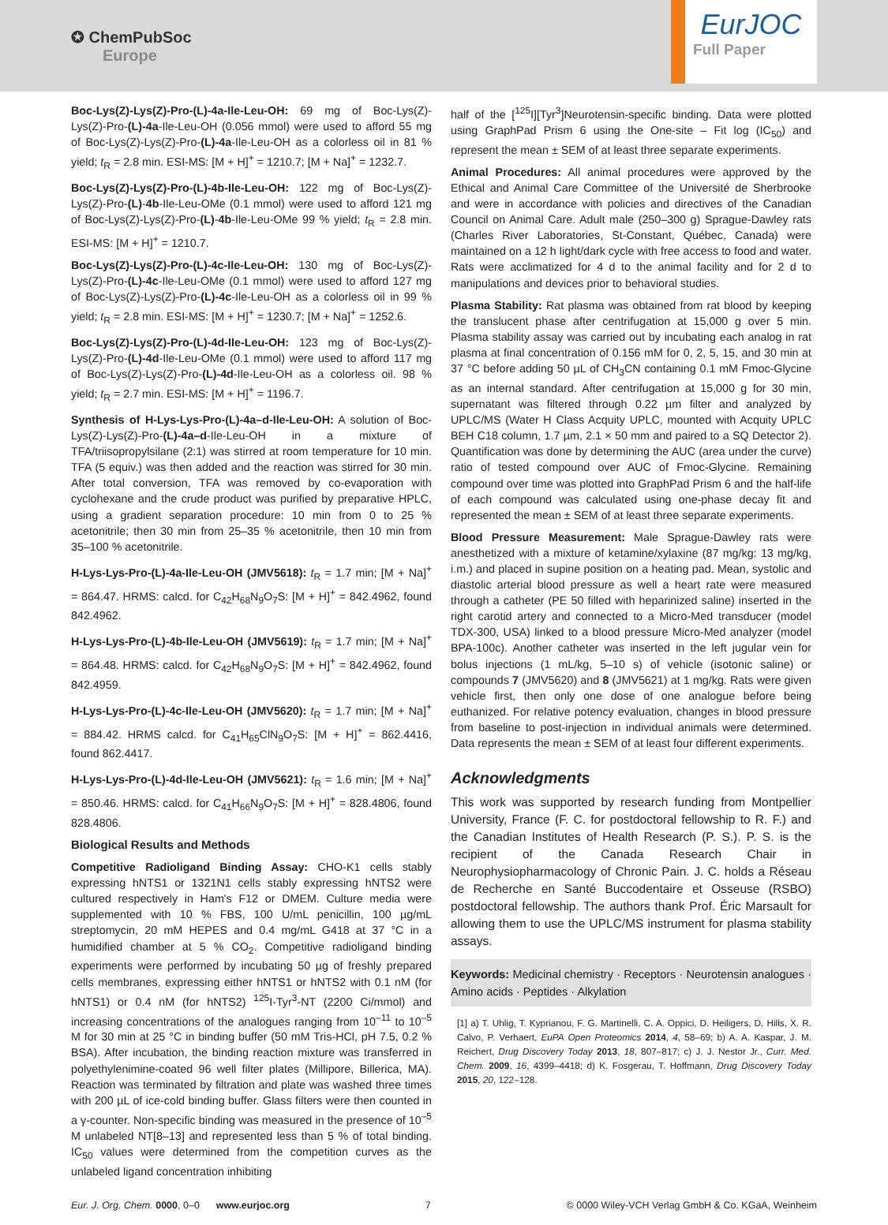✪ ChemPubSoc
Europe
EurJOC
Full Paper
Boc-Lys(Z)-Lys(Z)-Pro-(L)-4a-Ile-Leu-OH: 69 mg of Boc-Lys(Z)-Lys(Z)-Pro-(L)-4a-Ile-Leu-OH (0.056 mmol) were used to afford 55 mg of Boc-Lys(Z)-Lys(Z)-Pro-(L)-4a-Ile-Leu-OH as a colorless oil in 81 % yield; t<sub>R</sub> = 2.8 min. ESI-MS: [M + H]<sup>+</sup> = 1210.7; [M + Na]<sup>+</sup> = 1232.7.
Boc-Lys(Z)-Lys(Z)-Pro-(L)-4b-Ile-Leu-OH: 122 mg of Boc-Lys(Z)-Lys(Z)-Pro-(L)-4b-Ile-Leu-OMe (0.1 mmol) were used to afford 121 mg of Boc-Lys(Z)-Lys(Z)-Pro-(L)-4b-Ile-Leu-OMe 99 % yield; t<sub>R</sub> = 2.8 min. ESI-MS: [M + H]<sup>+</sup> = 1210.7.
Boc-Lys(Z)-Lys(Z)-Pro-(L)-4c-Ile-Leu-OH: 130 mg of Boc-Lys(Z)-Lys(Z)-Pro-(L)-4c-Ile-Leu-OMe (0.1 mmol) were used to afford 127 mg of Boc-Lys(Z)-Lys(Z)-Pro-(L)-4c-Ile-Leu-OH as a colorless oil in 99 % yield; t<sub>R</sub> = 2.8 min. ESI-MS: [M + H]<sup>+</sup> = 1230.7; [M + Na]<sup>+</sup> = 1252.6.
Boc-Lys(Z)-Lys(Z)-Pro-(L)-4d-Ile-Leu-OH: 123 mg of Boc-Lys(Z)-Lys(Z)-Pro-(L)-4d-Ile-Leu-OMe (0.1 mmol) were used to afford 117 mg of Boc-Lys(Z)-Lys(Z)-Pro-(L)-4d-Ile-Leu-OH as a colorless oil. 98 % yield; t<sub>R</sub> = 2.7 min. ESI-MS: [M + H]<sup>+</sup> = 1196.7.
Synthesis of H-Lys-Lys-Pro-(L)-4a–d-Ile-Leu-OH: A solution of Boc-Lys(Z)-Lys(Z)-Pro-(L)-4a–d-Ile-Leu-OH in a mixture of TFA/triisopropylsilane (2:1) was stirred at room temperature for 10 min. TFA (5 equiv.) was then added and the reaction was stirred for 30 min. After total conversion, TFA was removed by co-evaporation with cyclohexane and the crude product was purified by preparative HPLC, using a gradient separation procedure: 10 min from 0 to 25 % acetonitrile; then 30 min from 25–35 % acetonitrile, then 10 min from 35–100 % acetonitrile.
H-Lys-Lys-Pro-(L)-4a-Ile-Leu-OH (JMV5618): t<sub>R</sub> = 1.7 min; [M + Na]<sup>+</sup> = 864.47. HRMS: calcd. for C<sub>42</sub>H<sub>68</sub>N<sub>9</sub>O<sub>7</sub>S: [M + H]<sup>+</sup> = 842.4962, found 842.4962.
H-Lys-Lys-Pro-(L)-4b-Ile-Leu-OH (JMV5619): t<sub>R</sub> = 1.7 min; [M + Na]<sup>+</sup> = 864.48. HRMS: calcd. for C<sub>42</sub>H<sub>68</sub>N<sub>9</sub>O<sub>7</sub>S: [M + H]<sup>+</sup> = 842.4962, found 842.4959.
H-Lys-Lys-Pro-(L)-4c-Ile-Leu-OH (JMV5620): t<sub>R</sub> = 1.7 min; [M + Na]<sup>+</sup> = 884.42. HRMS calcd. for C<sub>41</sub>H<sub>65</sub>ClN<sub>9</sub>O<sub>7</sub>S: [M + H]<sup>+</sup> = 862.4416, found 862.4417.
H-Lys-Lys-Pro-(L)-4d-Ile-Leu-OH (JMV5621): t<sub>R</sub> = 1.6 min; [M + Na]<sup>+</sup> = 850.46. HRMS: calcd. for C<sub>41</sub>H<sub>66</sub>N<sub>9</sub>O<sub>7</sub>S: [M + H]<sup>+</sup> = 828.4806, found 828.4806.
Biological Results and Methods
Competitive Radioligand Binding Assay: CHO-K1 cells stably expressing hNTS1 or 1321N1 cells stably expressing hNTS2 were cultured respectively in Ham's F12 or DMEM. Culture media were supplemented with 10 % FBS, 100 U/mL penicillin, 100 µg/mL streptomycin, 20 mM HEPES and 0.4 mg/mL G418 at 37 °C in a humidified chamber at 5 % CO<sub>2</sub>. Competitive radioligand binding experiments were performed by incubating 50 µg of freshly prepared cells membranes, expressing either hNTS1 or hNTS2 with 0.1 nM (for hNTS1) or 0.4 nM (for hNTS2) <sup>125</sup>I-Tyr<sup>3</sup>-NT (2200 Ci/mmol) and increasing concentrations of the analogues ranging from 10<sup>–11</sup> to 10<sup>–5</sup> M for 30 min at 25 °C in binding buffer (50 mM Tris-HCl, pH 7.5, 0.2 % BSA). After incubation, the binding reaction mixture was transferred in polyethylenimine-coated 96 well filter plates (Millipore, Billerica, MA). Reaction was terminated by filtration and plate was washed three times with 200 µL of ice-cold binding buffer. Glass filters were then counted in a γ-counter. Non-specific binding was measured in the presence of 10<sup>–5</sup> M unlabeled NT[8–13] and represented less than 5 % of total binding. IC<sub>50</sub> values were determined from the competition curves as the unlabeled ligand concentration inhibiting
half of the [<sup>125</sup>I][Tyr<sup>3</sup>]Neurotensin-specific binding. Data were plotted using GraphPad Prism 6 using the One-site – Fit log (IC<sub>50</sub>) and represent the mean ± SEM of at least three separate experiments.
Animal Procedures: All animal procedures were approved by the Ethical and Animal Care Committee of the Université de Sherbrooke and were in accordance with policies and directives of the Canadian Council on Animal Care. Adult male (250–300 g) Sprague-Dawley rats (Charles River Laboratories, St-Constant, Québec, Canada) were maintained on a 12 h light/dark cycle with free access to food and water. Rats were acclimatized for 4 d to the animal facility and for 2 d to manipulations and devices prior to behavioral studies.
Plasma Stability: Rat plasma was obtained from rat blood by keeping the translucent phase after centrifugation at 15,000 g over 5 min. Plasma stability assay was carried out by incubating each analog in rat plasma at final concentration of 0.156 mM for 0, 2, 5, 15, and 30 min at 37 °C before adding 50 µL of CH<sub>3</sub>CN containing 0.1 mM Fmoc-Glycine as an internal standard. After centrifugation at 15,000 g for 30 min, supernatant was filtered through 0.22 µm filter and analyzed by UPLC/MS (Water H Class Acquity UPLC, mounted with Acquity UPLC BEH C18 column, 1.7 µm, 2.1 × 50 mm and paired to a SQ Detector 2). Quantification was done by determining the AUC (area under the curve) ratio of tested compound over AUC of Fmoc-Glycine. Remaining compound over time was plotted into GraphPad Prism 6 and the half-life of each compound was calculated using one-phase decay fit and represented the mean ± SEM of at least three separate experiments.
Blood Pressure Measurement: Male Sprague-Dawley rats were anesthetized with a mixture of ketamine/xylaxine (87 mg/kg: 13 mg/kg, i.m.) and placed in supine position on a heating pad. Mean, systolic and diastolic arterial blood pressure as well a heart rate were measured through a catheter (PE 50 filled with heparinized saline) inserted in the right carotid artery and connected to a Micro-Med transducer (model TDX-300, USA) linked to a blood pressure Micro-Med analyzer (model BPA-100c). Another catheter was inserted in the left jugular vein for bolus injections (1 mL/kg, 5–10 s) of vehicle (isotonic saline) or compounds 7 (JMV5620) and 8 (JMV5621) at 1 mg/kg. Rats were given vehicle first, then only one dose of one analogue before being euthanized. For relative potency evaluation, changes in blood pressure from baseline to post-injection in individual animals were determined. Data represents the mean ± SEM of at least four different experiments.
Acknowledgments
This work was supported by research funding from Montpellier University, France (F. C. for postdoctoral fellowship to R. F.) and the Canadian Institutes of Health Research (P. S.). P. S. is the recipient of the Canada Research Chair in Neurophysiopharmacology of Chronic Pain. J. C. holds a Réseau de Recherche en Santé Buccodentaire et Osseuse (RSBO) postdoctoral fellowship. The authors thank Prof. Éric Marsault for allowing them to use the UPLC/MS instrument for plasma stability assays.
Keywords: Medicinal chemistry · Receptors · Neurotensin analogues · Amino acids · Peptides · Alkylation
[1] a) T. Uhlig, T. Kyprianou, F. G. Martinelli, C. A. Oppici, D. Heiligers, D. Hills, X. R. Calvo, P. Verhaert, EuPA Open Proteomics 2014, 4, 58–69; b) A. A. Kaspar, J. M. Reichert, Drug Discovery Today 2013, 18, 807–817; c) J. J. Nestor Jr., Curr. Med. Chem. 2009, 16, 4399–4418; d) K. Fosgerau, T. Hoffmann, Drug Discovery Today 2015, 20, 122–128.
Eur. J. Org. Chem. 0000, 0–0 www.eurjoc.org 7 © 0000 Wiley-VCH Verlag GmbH & Co. KGaA, Weinheim